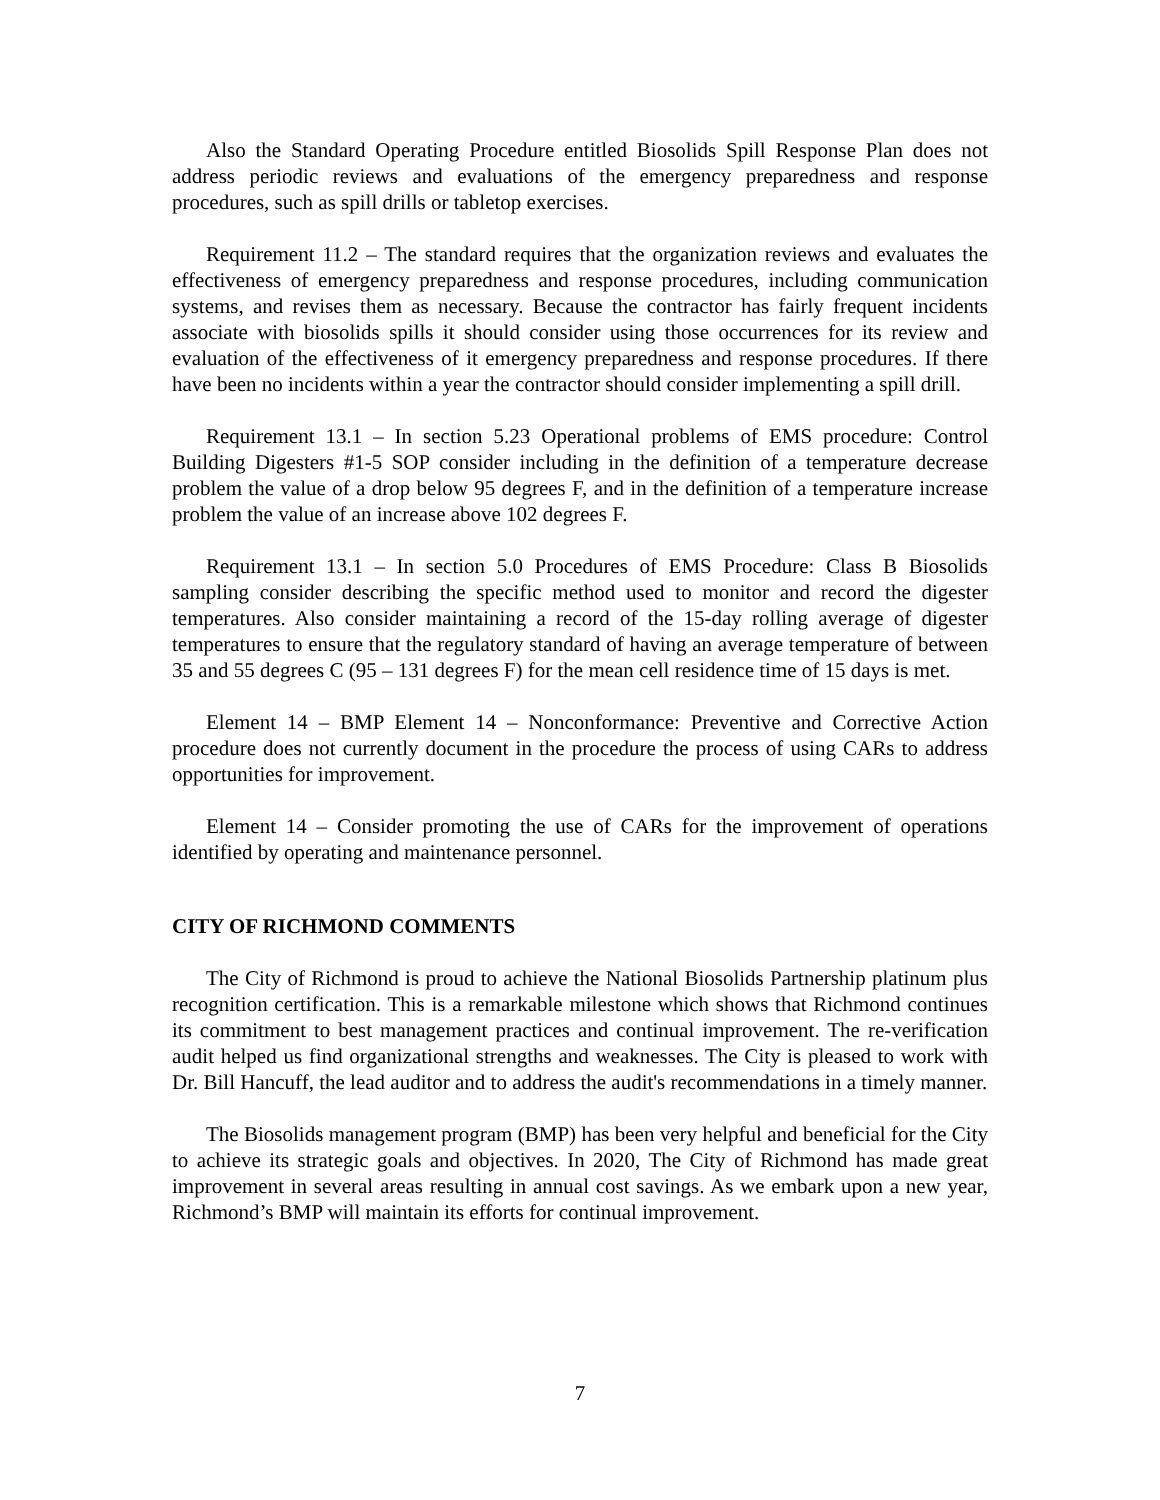Also the Standard Operating Procedure entitled Biosolids Spill Response Plan does not address periodic reviews and evaluations of the emergency preparedness and response procedures, such as spill drills or tabletop exercises.
Requirement 11.2 – The standard requires that the organization reviews and evaluates the effectiveness of emergency preparedness and response procedures, including communication systems, and revises them as necessary. Because the contractor has fairly frequent incidents associate with biosolids spills it should consider using those occurrences for its review and evaluation of the effectiveness of it emergency preparedness and response procedures. If there have been no incidents within a year the contractor should consider implementing a spill drill.
Requirement 13.1 – In section 5.23 Operational problems of EMS procedure: Control Building Digesters #1-5 SOP consider including in the definition of a temperature decrease problem the value of a drop below 95 degrees F, and in the definition of a temperature increase problem the value of an increase above 102 degrees F.
Requirement 13.1 – In section 5.0 Procedures of EMS Procedure: Class B Biosolids sampling consider describing the specific method used to monitor and record the digester temperatures. Also consider maintaining a record of the 15-day rolling average of digester temperatures to ensure that the regulatory standard of having an average temperature of between 35 and 55 degrees C (95 – 131 degrees F) for the mean cell residence time of 15 days is met.
Element 14 – BMP Element 14 – Nonconformance: Preventive and Corrective Action procedure does not currently document in the procedure the process of using CARs to address opportunities for improvement.
Element 14 – Consider promoting the use of CARs for the improvement of operations identified by operating and maintenance personnel.
CITY OF RICHMOND COMMENTS
The City of Richmond is proud to achieve the National Biosolids Partnership platinum plus recognition certification. This is a remarkable milestone which shows that Richmond continues its commitment to best management practices and continual improvement. The re-verification audit helped us find organizational strengths and weaknesses. The City is pleased to work with Dr. Bill Hancuff, the lead auditor and to address the audit's recommendations in a timely manner.
The Biosolids management program (BMP) has been very helpful and beneficial for the City to achieve its strategic goals and objectives. In 2020, The City of Richmond has made great improvement in several areas resulting in annual cost savings. As we embark upon a new year, Richmond’s BMP will maintain its efforts for continual improvement.
7